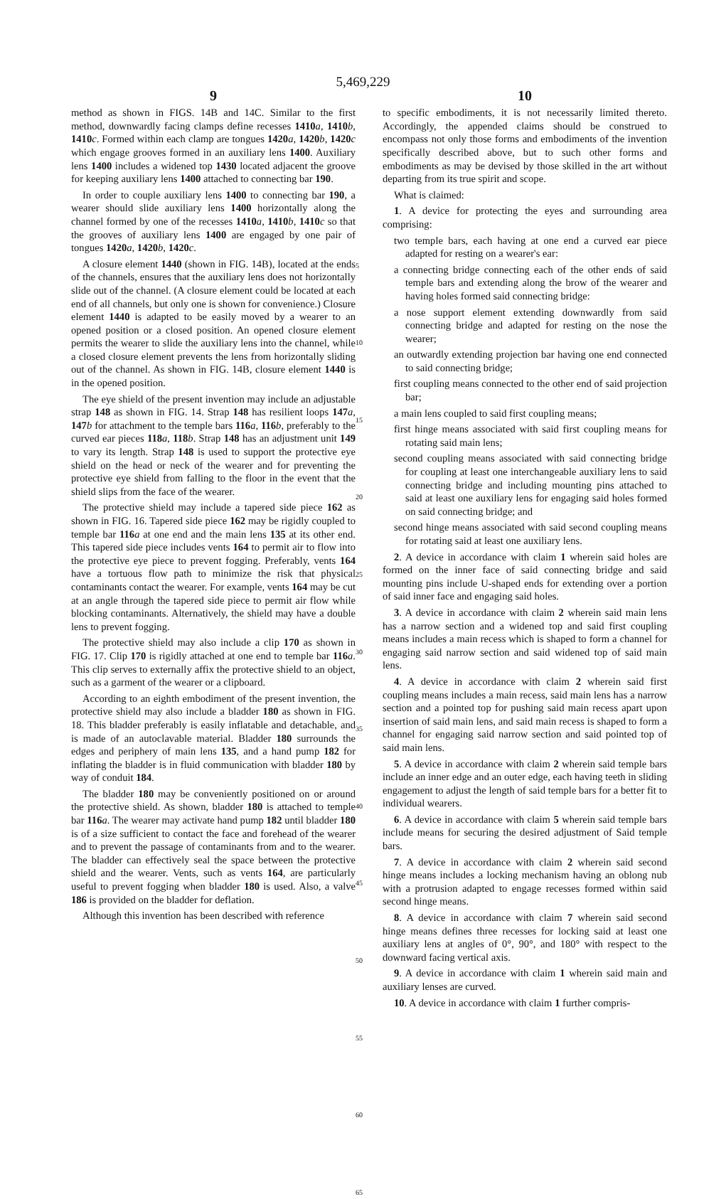5,469,229
9
method as shown in FIGS. 14B and 14C. Similar to the first method, downwardly facing clamps define recesses 1410 a, 1410 b, 1410 c. Formed within each clamp are tongues 1420 a, 1420 b, 1420 c which engage grooves formed in an auxiliary lens 1400. Auxiliary lens 1400 includes a widened top 1430 located adjacent the groove for keeping auxiliary lens 1400 attached to connecting bar 190.
In order to couple auxiliary lens 1400 to connecting bar 190, a wearer should slide auxiliary lens 1400 horizontally along the channel formed by one of the recesses 1410 a, 1410 b, 1410 c so that the grooves of auxiliary lens 1400 are engaged by one pair of tongues 1420 a, 1420 b, 1420 c.
A closure element 1440 (shown in FIG. 14B), located at the ends of the channels, ensures that the auxiliary lens does not horizontally slide out of the channel. (A closure element could be located at each end of all channels, but only one is shown for convenience.) Closure element 1440 is adapted to be easily moved by a wearer to an opened position or a closed position. An opened closure element permits the wearer to slide the auxiliary lens into the channel, while a closed closure element prevents the lens from horizontally sliding out of the channel. As shown in FIG. 14B, closure element 1440 is in the opened position.
The eye shield of the present invention may include an adjustable strap 148 as shown in FIG. 14. Strap 148 has resilient loops 147 a, 147 b for attachment to the temple bars 116 a, 116 b, preferably to the curved ear pieces 118 a, 118 b. Strap 148 has an adjustment unit 149 to vary its length. Strap 148 is used to support the protective eye shield on the head or neck of the wearer and for preventing the protective eye shield from falling to the floor in the event that the shield slips from the face of the wearer.
The protective shield may include a tapered side piece 162 as shown in FIG. 16. Tapered side piece 162 may be rigidly coupled to temple bar 116 a at one end and the main lens 135 at its other end. This tapered side piece includes vents 164 to permit air to flow into the protective eye piece to prevent fogging. Preferably, vents 164 have a tortuous flow path to minimize the risk that physical contaminants contact the wearer. For example, vents 164 may be cut at an angle through the tapered side piece to permit air flow while blocking contaminants. Alternatively, the shield may have a double lens to prevent fogging.
The protective shield may also include a clip 170 as shown in FIG. 17. Clip 170 is rigidly attached at one end to temple bar 116 a. This clip serves to externally affix the protective shield to an object, such as a garment of the wearer or a clipboard.
According to an eighth embodiment of the present invention, the protective shield may also include a bladder 180 as shown in FIG. 18. This bladder preferably is easily inflatable and detachable, and is made of an autoclavable material. Bladder 180 surrounds the edges and periphery of main lens 135, and a hand pump 182 for inflating the bladder is in fluid communication with bladder 180 by way of conduit 184.
The bladder 180 may be conveniently positioned on or around the protective shield. As shown, bladder 180 is attached to temple bar 116 a. The wearer may activate hand pump 182 until bladder 180 is of a size sufficient to contact the face and forehead of the wearer and to prevent the passage of contaminants from and to the wearer. The bladder can effectively seal the space between the protective shield and the wearer. Vents, such as vents 164, are particularly useful to prevent fogging when bladder 180 is used. Also, a valve 186 is provided on the bladder for deflation.
Although this invention has been described with reference
5
10
15
20
25
30
35
40
45
50
55
60
65
10
to specific embodiments, it is not necessarily limited thereto. Accordingly, the appended claims should be construed to encompass not only those forms and embodiments of the invention specifically described above, but to such other forms and embodiments as may be devised by those skilled in the art without departing from its true spirit and scope.
What is claimed:
1. A device for protecting the eyes and surrounding area comprising:
two temple bars, each having at one end a curved ear piece adapted for resting on a wearer's ear:
a connecting bridge connecting each of the other ends of said temple bars and extending along the brow of the wearer and having holes formed said connecting bridge:
a nose support element extending downwardly from said connecting bridge and adapted for resting on the nose the wearer;
an outwardly extending projection bar having one end connected to said connecting bridge;
first coupling means connected to the other end of said projection bar;
a main lens coupled to said first coupling means;
first hinge means associated with said first coupling means for rotating said main lens;
second coupling means associated with said connecting bridge for coupling at least one interchangeable auxiliary lens to said connecting bridge and including mounting pins attached to said at least one auxiliary lens for engaging said holes formed on said connecting bridge; and
second hinge means associated with said second coupling means for rotating said at least one auxiliary lens.
2. A device in accordance with claim 1 wherein said holes are formed on the inner face of said connecting bridge and said mounting pins include U-shaped ends for extending over a portion of said inner face and engaging said holes.
3. A device in accordance with claim 2 wherein said main lens has a narrow section and a widened top and said first coupling means includes a main recess which is shaped to form a channel for engaging said narrow section and said widened top of said main lens.
4. A device in accordance with claim 2 wherein said first coupling means includes a main recess, said main lens has a narrow section and a pointed top for pushing said main recess apart upon insertion of said main lens, and said main recess is shaped to form a channel for engaging said narrow section and said pointed top of said main lens.
5. A device in accordance with claim 2 wherein said temple bars include an inner edge and an outer edge, each having teeth in sliding engagement to adjust the length of said temple bars for a better fit to individual wearers.
6. A device in accordance with claim 5 wherein said temple bars include means for securing the desired adjustment of Said temple bars.
7. A device in accordance with claim 2 wherein said second hinge means includes a locking mechanism having an oblong nub with a protrusion adapted to engage recesses formed within said second hinge means.
8. A device in accordance with claim 7 wherein said second hinge means defines three recesses for locking said at least one auxiliary lens at angles of 0°, 90°, and 180° with respect to the downward facing vertical axis.
9. A device in accordance with claim 1 wherein said main and auxiliary lenses are curved.
10. A device in accordance with claim 1 further compris-